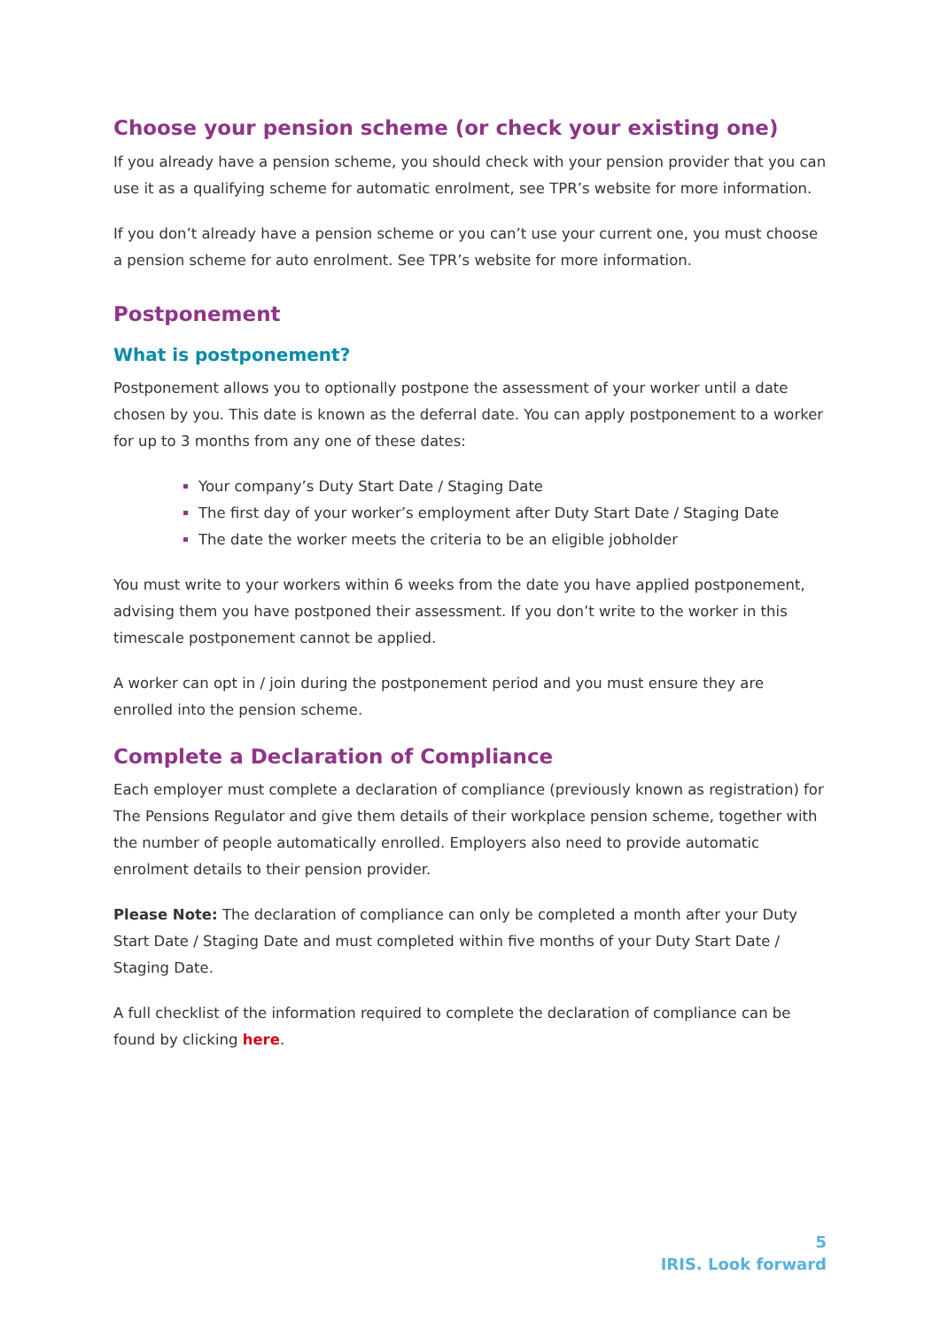Choose your pension scheme (or check your existing one)
If you already have a pension scheme, you should check with your pension provider that you can use it as a qualifying scheme for automatic enrolment, see TPR’s website for more information.
If you don’t already have a pension scheme or you can’t use your current one, you must choose a pension scheme for auto enrolment. See TPR’s website for more information.
Postponement
What is postponement?
Postponement allows you to optionally postpone the assessment of your worker until a date chosen by you. This date is known as the deferral date. You can apply postponement to a worker for up to 3 months from any one of these dates:
Your company’s Duty Start Date / Staging Date
The first day of your worker’s employment after Duty Start Date / Staging Date
The date the worker meets the criteria to be an eligible jobholder
You must write to your workers within 6 weeks from the date you have applied postponement, advising them you have postponed their assessment. If you don’t write to the worker in this timescale postponement cannot be applied.
A worker can opt in / join during the postponement period and you must ensure they are enrolled into the pension scheme.
Complete a Declaration of Compliance
Each employer must complete a declaration of compliance (previously known as registration) for The Pensions Regulator and give them details of their workplace pension scheme, together with the number of people automatically enrolled. Employers also need to provide automatic enrolment details to their pension provider.
Please Note: The declaration of compliance can only be completed a month after your Duty Start Date / Staging Date and must completed within five months of your Duty Start Date / Staging Date.
A full checklist of the information required to complete the declaration of compliance can be found by clicking here.
5
IRIS. Look forward